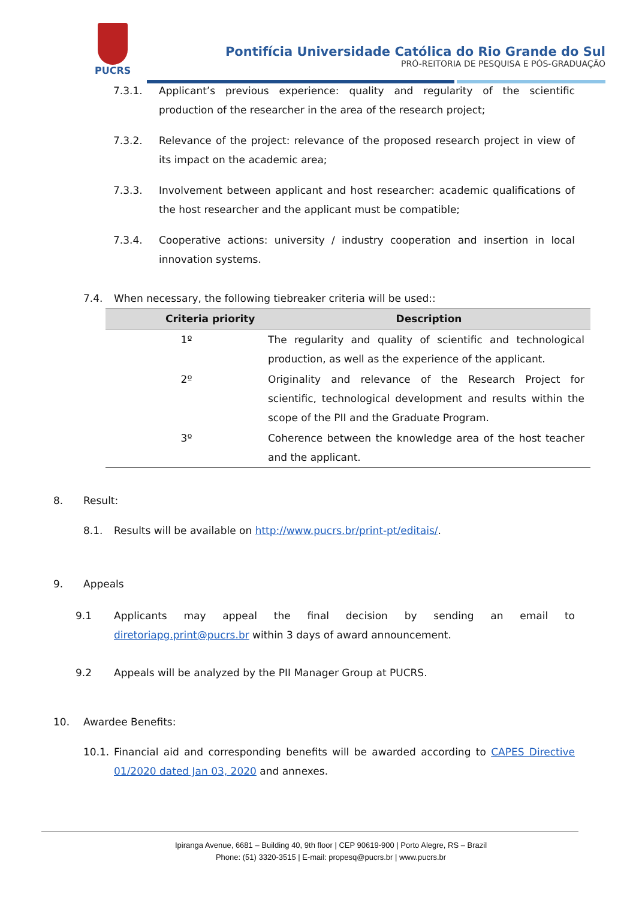PUCRS
Pontifícia Universidade Católica do Rio Grande do Sul
PRÓ-REITORIA DE PESQUISA E PÓS-GRADUAÇÃO
7.3.1. Applicant’s previous experience: quality and regularity of the scientific production of the researcher in the area of the research project;
7.3.2. Relevance of the project: relevance of the proposed research project in view of its impact on the academic area;
7.3.3. Involvement between applicant and host researcher: academic qualifications of the host researcher and the applicant must be compatible;
7.3.4. Cooperative actions: university / industry cooperation and insertion in local innovation systems.
7.4. When necessary, the following tiebreaker criteria will be used::
| Criteria priority | Description |
| --- | --- |
| 1º | The regularity and quality of scientific and technological production, as well as the experience of the applicant. |
| 2º | Originality and relevance of the Research Project for scientific, technological development and results within the scope of the PII and the Graduate Program. |
| 3º | Coherence between the knowledge area of the host teacher and the applicant. |
8. Result:
8.1. Results will be available on http://www.pucrs.br/print-pt/editais/.
9. Appeals
9.1 Applicants may appeal the final decision by sending an email to diretoriapg.print@pucrs.br within 3 days of award announcement.
9.2 Appeals will be analyzed by the PII Manager Group at PUCRS.
10. Awardee Benefits:
10.1. Financial aid and corresponding benefits will be awarded according to CAPES Directive 01/2020 dated Jan 03, 2020 and annexes.
Ipiranga Avenue, 6681 – Building 40, 9th floor | CEP 90619-900 | Porto Alegre, RS – Brazil
Phone: (51) 3320-3515 | E-mail: propesq@pucrs.br | www.pucrs.br